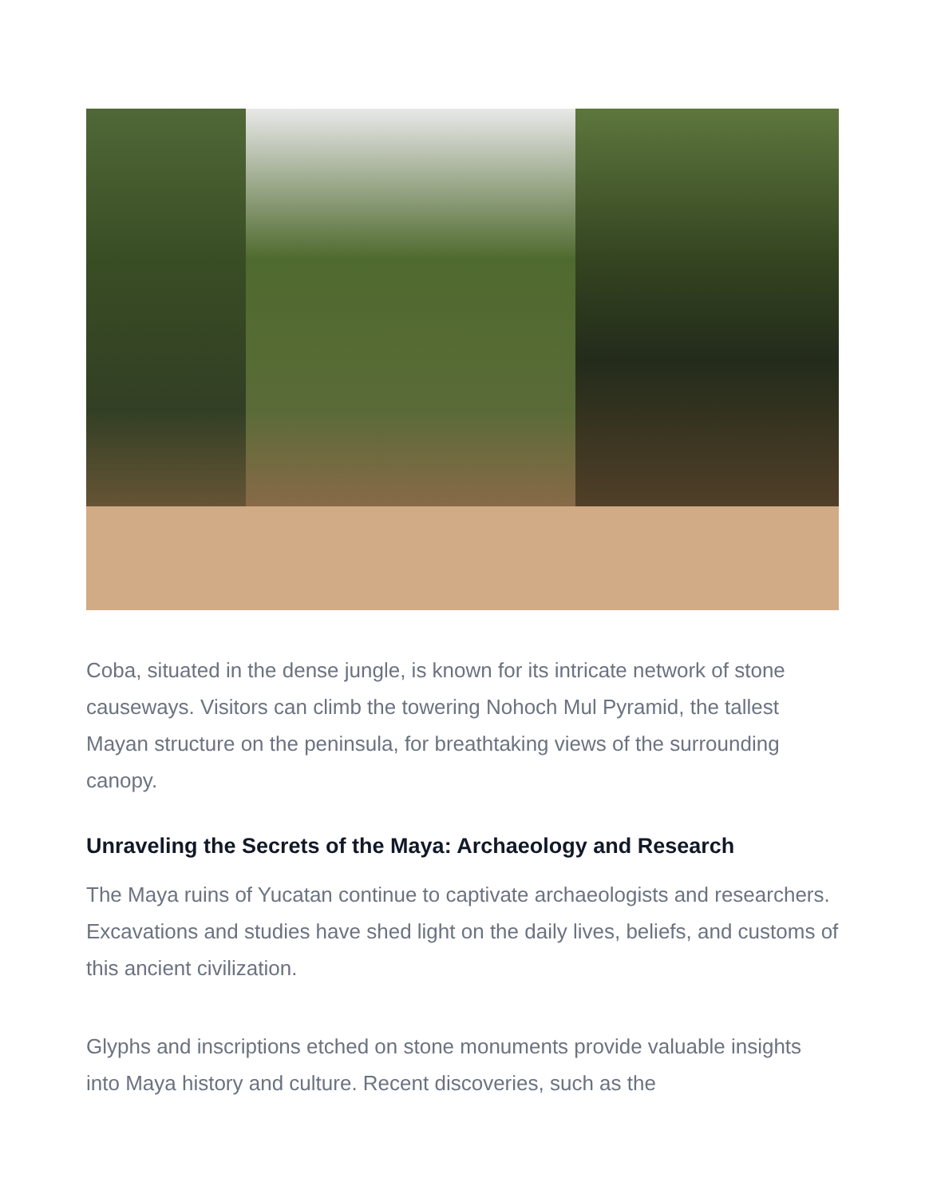Coba, situated in the dense jungle, is known for its intricate network of stone causeways. Visitors can climb the towering Nohoch Mul Pyramid, the tallest Mayan structure on the peninsula, for breathtaking views of the surrounding canopy.
Unraveling the Secrets of the Maya: Archaeology and Research
The Maya ruins of Yucatan continue to captivate archaeologists and researchers. Excavations and studies have shed light on the daily lives, beliefs, and customs of this ancient civilization.
Glyphs and inscriptions etched on stone monuments provide valuable insights into Maya history and culture. Recent discoveries, such as the